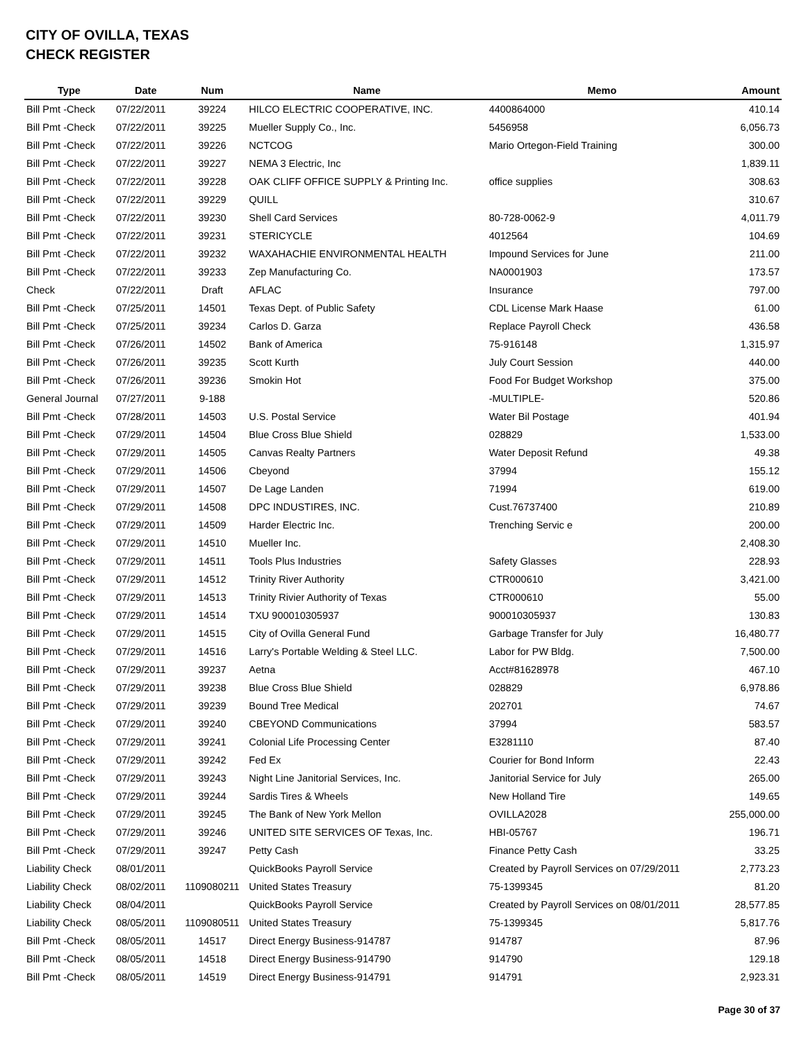CITY OF OVILLA, TEXAS
CHECK REGISTER
| Type | Date | Num | Name | Memo | Amount |
| --- | --- | --- | --- | --- | --- |
| Bill Pmt -Check | 07/22/2011 | 39224 | HILCO ELECTRIC COOPERATIVE, INC. | 4400864000 | 410.14 |
| Bill Pmt -Check | 07/22/2011 | 39225 | Mueller Supply Co., Inc. | 5456958 | 6,056.73 |
| Bill Pmt -Check | 07/22/2011 | 39226 | NCTCOG | Mario Ortegon-Field Training | 300.00 |
| Bill Pmt -Check | 07/22/2011 | 39227 | NEMA 3 Electric, Inc | | 1,839.11 |
| Bill Pmt -Check | 07/22/2011 | 39228 | OAK CLIFF OFFICE SUPPLY & Printing Inc. | office supplies | 308.63 |
| Bill Pmt -Check | 07/22/2011 | 39229 | QUILL | | 310.67 |
| Bill Pmt -Check | 07/22/2011 | 39230 | Shell Card Services | 80-728-0062-9 | 4,011.79 |
| Bill Pmt -Check | 07/22/2011 | 39231 | STERICYCLE | 4012564 | 104.69 |
| Bill Pmt -Check | 07/22/2011 | 39232 | WAXAHACHIE ENVIRONMENTAL HEALTH | Impound Services for June | 211.00 |
| Bill Pmt -Check | 07/22/2011 | 39233 | Zep Manufacturing Co. | NA0001903 | 173.57 |
| Check | 07/22/2011 | Draft | AFLAC | Insurance | 797.00 |
| Bill Pmt -Check | 07/25/2011 | 14501 | Texas Dept. of Public Safety | CDL License Mark Haase | 61.00 |
| Bill Pmt -Check | 07/25/2011 | 39234 | Carlos D. Garza | Replace Payroll Check | 436.58 |
| Bill Pmt -Check | 07/26/2011 | 14502 | Bank of America | 75-916148 | 1,315.97 |
| Bill Pmt -Check | 07/26/2011 | 39235 | Scott Kurth | July Court Session | 440.00 |
| Bill Pmt -Check | 07/26/2011 | 39236 | Smokin Hot | Food For Budget Workshop | 375.00 |
| General Journal | 07/27/2011 | 9-188 | | -MULTIPLE- | 520.86 |
| Bill Pmt -Check | 07/28/2011 | 14503 | U.S. Postal Service | Water Bil Postage | 401.94 |
| Bill Pmt -Check | 07/29/2011 | 14504 | Blue Cross Blue Shield | 028829 | 1,533.00 |
| Bill Pmt -Check | 07/29/2011 | 14505 | Canvas Realty Partners | Water Deposit Refund | 49.38 |
| Bill Pmt -Check | 07/29/2011 | 14506 | Cbeyond | 37994 | 155.12 |
| Bill Pmt -Check | 07/29/2011 | 14507 | De Lage Landen | 71994 | 619.00 |
| Bill Pmt -Check | 07/29/2011 | 14508 | DPC INDUSTIRES, INC. | Cust.76737400 | 210.89 |
| Bill Pmt -Check | 07/29/2011 | 14509 | Harder Electric Inc. | Trenching Servic e | 200.00 |
| Bill Pmt -Check | 07/29/2011 | 14510 | Mueller Inc. | | 2,408.30 |
| Bill Pmt -Check | 07/29/2011 | 14511 | Tools Plus Industries | Safety Glasses | 228.93 |
| Bill Pmt -Check | 07/29/2011 | 14512 | Trinity River Authority | CTR000610 | 3,421.00 |
| Bill Pmt -Check | 07/29/2011 | 14513 | Trinity Rivier Authority of Texas | CTR000610 | 55.00 |
| Bill Pmt -Check | 07/29/2011 | 14514 | TXU 900010305937 | 900010305937 | 130.83 |
| Bill Pmt -Check | 07/29/2011 | 14515 | City of Ovilla General Fund | Garbage Transfer for July | 16,480.77 |
| Bill Pmt -Check | 07/29/2011 | 14516 | Larry's Portable Welding & Steel LLC. | Labor for PW Bldg. | 7,500.00 |
| Bill Pmt -Check | 07/29/2011 | 39237 | Aetna | Acct#81628978 | 467.10 |
| Bill Pmt -Check | 07/29/2011 | 39238 | Blue Cross Blue Shield | 028829 | 6,978.86 |
| Bill Pmt -Check | 07/29/2011 | 39239 | Bound Tree Medical | 202701 | 74.67 |
| Bill Pmt -Check | 07/29/2011 | 39240 | CBEYOND Communications | 37994 | 583.57 |
| Bill Pmt -Check | 07/29/2011 | 39241 | Colonial Life Processing Center | E3281110 | 87.40 |
| Bill Pmt -Check | 07/29/2011 | 39242 | Fed Ex | Courier for Bond Inform | 22.43 |
| Bill Pmt -Check | 07/29/2011 | 39243 | Night Line Janitorial Services, Inc. | Janitorial Service for July | 265.00 |
| Bill Pmt -Check | 07/29/2011 | 39244 | Sardis Tires & Wheels | New Holland Tire | 149.65 |
| Bill Pmt -Check | 07/29/2011 | 39245 | The Bank of New York Mellon | OVILLA2028 | 255,000.00 |
| Bill Pmt -Check | 07/29/2011 | 39246 | UNITED SITE SERVICES OF Texas, Inc. | HBI-05767 | 196.71 |
| Bill Pmt -Check | 07/29/2011 | 39247 | Petty Cash | Finance Petty Cash | 33.25 |
| Liability Check | 08/01/2011 | | QuickBooks Payroll Service | Created by Payroll Services on 07/29/2011 | 2,773.23 |
| Liability Check | 08/02/2011 | 1109080211 | United States Treasury | 75-1399345 | 81.20 |
| Liability Check | 08/04/2011 | | QuickBooks Payroll Service | Created by Payroll Services on 08/01/2011 | 28,577.85 |
| Liability Check | 08/05/2011 | 1109080511 | United States Treasury | 75-1399345 | 5,817.76 |
| Bill Pmt -Check | 08/05/2011 | 14517 | Direct Energy Business-914787 | 914787 | 87.96 |
| Bill Pmt -Check | 08/05/2011 | 14518 | Direct Energy Business-914790 | 914790 | 129.18 |
| Bill Pmt -Check | 08/05/2011 | 14519 | Direct Energy Business-914791 | 914791 | 2,923.31 |
Page 30 of 37